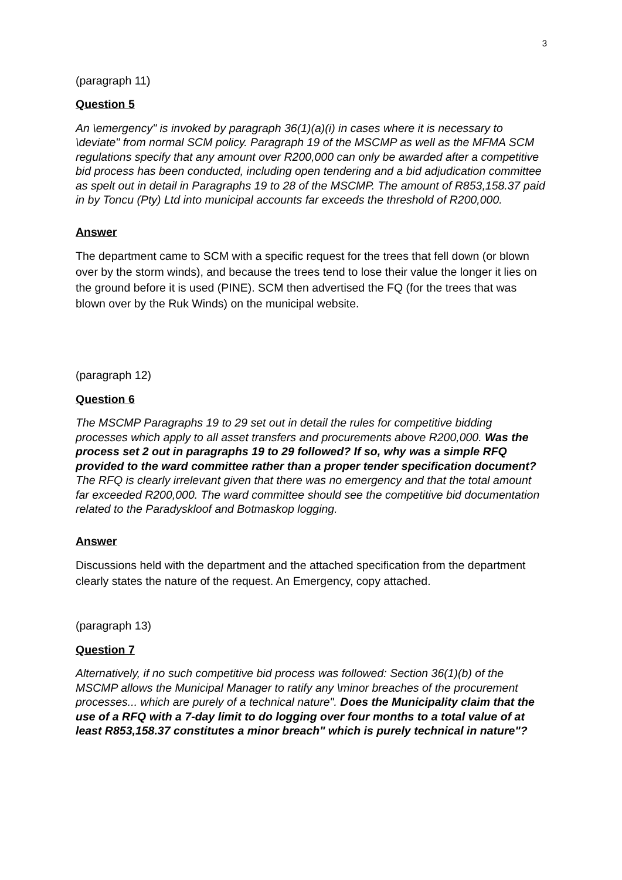3
(paragraph 11)
Question 5
An \emergency" is invoked by paragraph 36(1)(a)(i) in cases where it is necessary to \deviate" from normal SCM policy. Paragraph 19 of the MSCMP as well as the MFMA SCM regulations specify that any amount over R200,000 can only be awarded after a competitive bid process has been conducted, including open tendering and a bid adjudication committee as spelt out in detail in Paragraphs 19 to 28 of the MSCMP. The amount of R853,158.37 paid in by Toncu (Pty) Ltd into municipal accounts far exceeds the threshold of R200,000.
Answer
The department came to SCM with a specific request for the trees that fell down (or blown over by the storm winds), and because the trees tend to lose their value the longer it lies on the ground before it is used (PINE). SCM then advertised the FQ (for the trees that was blown over by the Ruk Winds) on the municipal website.
(paragraph 12)
Question 6
The MSCMP Paragraphs 19 to 29 set out in detail the rules for competitive bidding processes which apply to all asset transfers and procurements above R200,000. Was the process set 2 out in paragraphs 19 to 29 followed? If so, why was a simple RFQ provided to the ward committee rather than a proper tender specification document? The RFQ is clearly irrelevant given that there was no emergency and that the total amount far exceeded R200,000. The ward committee should see the competitive bid documentation related to the Paradyskloof and Botmaskop logging.
Answer
Discussions held with the department and the attached specification from the department clearly states the nature of the request. An Emergency, copy attached.
(paragraph 13)
Question 7
Alternatively, if no such competitive bid process was followed: Section 36(1)(b) of the
MSCMP allows the Municipal Manager to ratify any \minor breaches of the procurement processes... which are purely of a technical nature". Does the Municipality claim that the use of a RFQ with a 7-day limit to do logging over four months to a total value of at least R853,158.37 constitutes a minor breach" which is purely technical in nature"?